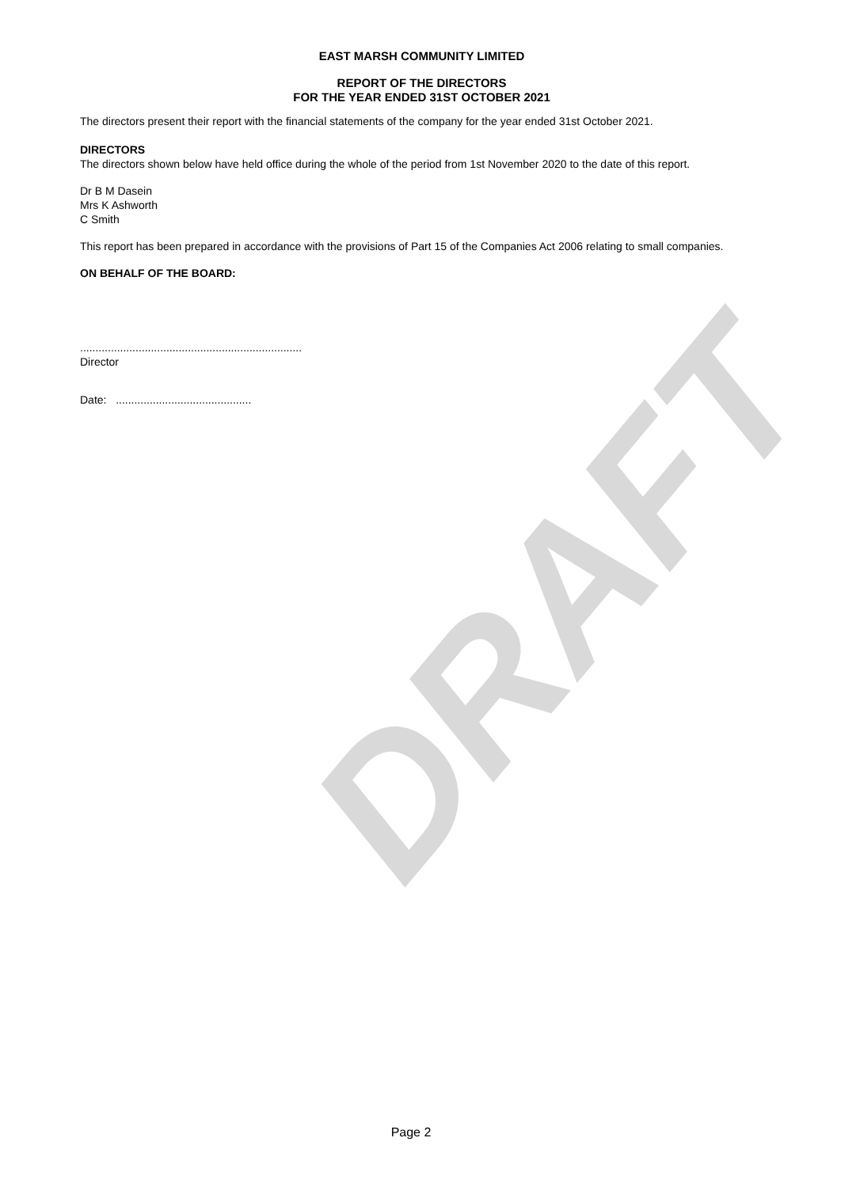DRAFT
EAST MARSH COMMUNITY LIMITED
REPORT OF THE DIRECTORS
FOR THE YEAR ENDED 31ST OCTOBER 2021
The directors present their report with the financial statements of the company for the year ended 31st October 2021.
DIRECTORS
The directors shown below have held office during the whole of the period from 1st November 2020 to the date of this report.
Dr B M Dasein
Mrs K Ashworth
C Smith
This report has been prepared in accordance with the provisions of Part 15 of the Companies Act 2006 relating to small companies.
ON BEHALF OF THE BOARD:
........................................................................
Director
Date: ............................................
Page 2